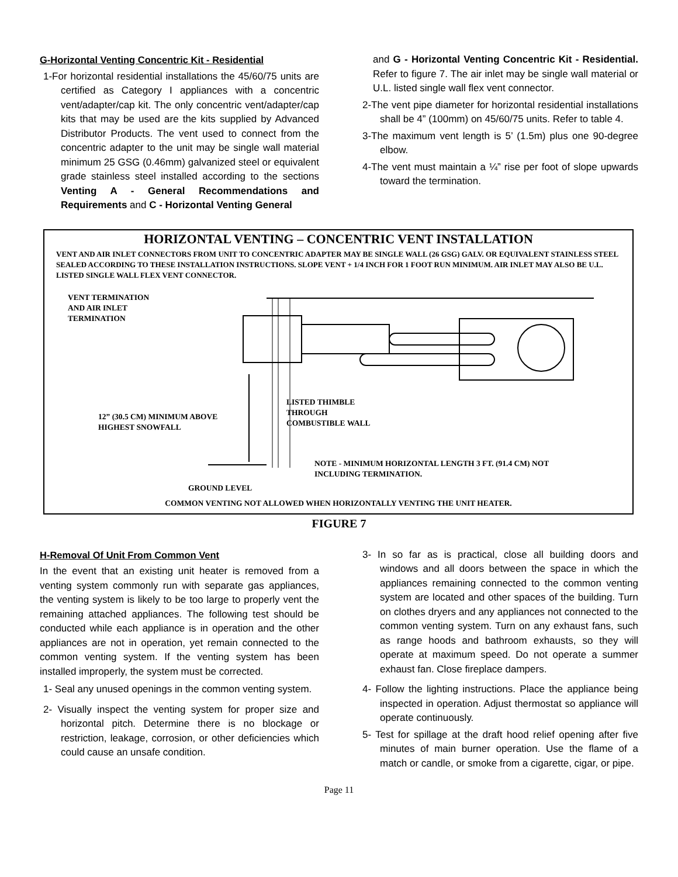G-Horizontal Venting Concentric Kit - Residential
1-For horizontal residential installations the 45/60/75 units are certified as Category I appliances with a concentric vent/adapter/cap kit. The only concentric vent/adapter/cap kits that may be used are the kits supplied by Advanced Distributor Products. The vent used to connect from the concentric adapter to the unit may be single wall material minimum 25 GSG (0.46mm) galvanized steel or equivalent grade stainless steel installed according to the sections Venting A - General Recommendations and Requirements and C - Horizontal Venting General
and G - Horizontal Venting Concentric Kit - Residential. Refer to figure 7. The air inlet may be single wall material or U.L. listed single wall flex vent connector.
2-The vent pipe diameter for horizontal residential installations shall be 4” (100mm) on 45/60/75 units. Refer to table 4.
3-The maximum vent length is 5’ (1.5m) plus one 90-degree elbow.
4-The vent must maintain a ¼” rise per foot of slope upwards toward the termination.
HORIZONTAL VENTING – CONCENTRIC VENT INSTALLATION
VENT AND AIR INLET CONNECTORS FROM UNIT TO CONCENTRIC ADAPTER MAY BE SINGLE WALL (26 GSG) GALV. OR EQUIVALENT STAINLESS STEEL SEALED ACCORDING TO THESE INSTALLATION INSTRUCTIONS. SLOPE VENT + 1/4 INCH FOR 1 FOOT RUN MINIMUM. AIR INLET MAY ALSO BE U.L. LISTED SINGLE WALL FLEX VENT CONNECTOR.
VENT TERMINATION
AND AIR INLET
TERMINATION
12” (30.5 CM) MINIMUM ABOVE HIGHEST SNOWFALL
LISTED THIMBLE
THROUGH
COMBUSTIBLE WALL
NOTE - MINIMUM HORIZONTAL LENGTH 3 FT. (91.4 CM) NOT INCLUDING TERMINATION.
GROUND LEVEL
COMMON VENTING NOT ALLOWED WHEN HORIZONTALLY VENTING THE UNIT HEATER.
FIGURE 7
H-Removal Of Unit From Common Vent
In the event that an existing unit heater is removed from a venting system commonly run with separate gas appliances, the venting system is likely to be too large to properly vent the remaining attached appliances. The following test should be conducted while each appliance is in operation and the other appliances are not in operation, yet remain connected to the common venting system. If the venting system has been installed improperly, the system must be corrected.
1- Seal any unused openings in the common venting system.
2- Visually inspect the venting system for proper size and horizontal pitch. Determine there is no blockage or restriction, leakage, corrosion, or other deficiencies which could cause an unsafe condition.
3- In so far as is practical, close all building doors and windows and all doors between the space in which the appliances remaining connected to the common venting system are located and other spaces of the building. Turn on clothes dryers and any appliances not connected to the common venting system. Turn on any exhaust fans, such as range hoods and bathroom exhausts, so they will operate at maximum speed. Do not operate a summer exhaust fan. Close fireplace dampers.
4- Follow the lighting instructions. Place the appliance being inspected in operation. Adjust thermostat so appliance will operate continuously.
5- Test for spillage at the draft hood relief opening after five minutes of main burner operation. Use the flame of a match or candle, or smoke from a cigarette, cigar, or pipe.
Page 11